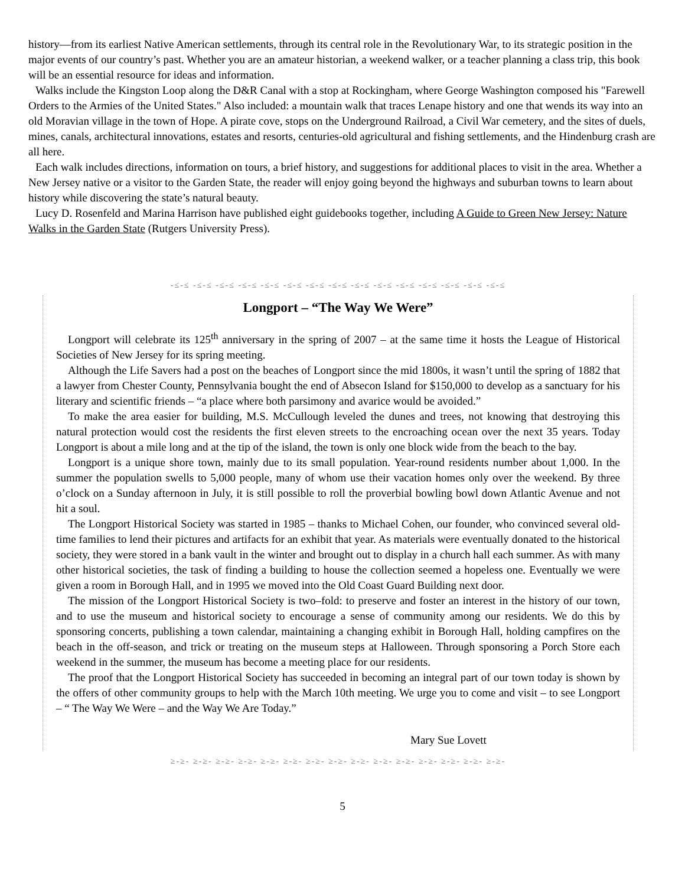history—from its earliest Native American settlements, through its central role in the Revolutionary War, to its strategic position in the major events of our country’s past. Whether you are an amateur historian, a weekend walker, or a teacher planning a class trip, this book will be an essential resource for ideas and information.
Walks include the Kingston Loop along the D&R Canal with a stop at Rockingham, where George Washington composed his "Farewell Orders to the Armies of the United States." Also included: a mountain walk that traces Lenape history and one that wends its way into an old Moravian village in the town of Hope. A pirate cove, stops on the Underground Railroad, a Civil War cemetery, and the sites of duels, mines, canals, architectural innovations, estates and resorts, centuries-old agricultural and fishing settlements, and the Hindenburg crash are all here.
Each walk includes directions, information on tours, a brief history, and suggestions for additional places to visit in the area. Whether a New Jersey native or a visitor to the Garden State, the reader will enjoy going beyond the highways and suburban towns to learn about history while discovering the state’s natural beauty.
Lucy D. Rosenfeld and Marina Harrison have published eight guidebooks together, including A Guide to Green New Jersey: Nature Walks in the Garden State (Rutgers University Press).
-≤-≤ -≤-≤ -≤-≤ -≤-≤ -≤-≤ -≤-≤ -≤-≤ -≤-≤ -≤-≤ -≤-≤ -≤-≤ -≤-≤ -≤-≤ -≤-≤ -≤-≤
Longport – “The Way We Were”
Longport will celebrate its 125<sup>th</sup> anniversary in the spring of 2007 – at the same time it hosts the League of Historical Societies of New Jersey for its spring meeting.
Although the Life Savers had a post on the beaches of Longport since the mid 1800s, it wasn’t until the spring of 1882 that a lawyer from Chester County, Pennsylvania bought the end of Absecon Island for $150,000 to develop as a sanctuary for his literary and scientific friends – “a place where both parsimony and avarice would be avoided.”
To make the area easier for building, M.S. McCullough leveled the dunes and trees, not knowing that destroying this natural protection would cost the residents the first eleven streets to the encroaching ocean over the next 35 years. Today Longport is about a mile long and at the tip of the island, the town is only one block wide from the beach to the bay.
Longport is a unique shore town, mainly due to its small population. Year-round residents number about 1,000. In the summer the population swells to 5,000 people, many of whom use their vacation homes only over the weekend. By three o’clock on a Sunday afternoon in July, it is still possible to roll the proverbial bowling bowl down Atlantic Avenue and not hit a soul.
The Longport Historical Society was started in 1985 – thanks to Michael Cohen, our founder, who convinced several old-time families to lend their pictures and artifacts for an exhibit that year. As materials were eventually donated to the historical society, they were stored in a bank vault in the winter and brought out to display in a church hall each summer. As with many other historical societies, the task of finding a building to house the collection seemed a hopeless one. Eventually we were given a room in Borough Hall, and in 1995 we moved into the Old Coast Guard Building next door.
The mission of the Longport Historical Society is two–fold: to preserve and foster an interest in the history of our town, and to use the museum and historical society to encourage a sense of community among our residents. We do this by sponsoring concerts, publishing a town calendar, maintaining a changing exhibit in Borough Hall, holding campfires on the beach in the off-season, and trick or treating on the museum steps at Halloween. Through sponsoring a Porch Store each weekend in the summer, the museum has become a meeting place for our residents.
The proof that the Longport Historical Society has succeeded in becoming an integral part of our town today is shown by the offers of other community groups to help with the March 10th meeting. We urge you to come and visit – to see Longport – “ The Way We Were – and the Way We Are Today.”
Mary Sue Lovett
≥-≥- ≥-≥- ≥-≥- ≥-≥- ≥-≥- ≥-≥- ≥-≥- ≥-≥- ≥-≥- ≥-≥- ≥-≥- ≥-≥- ≥-≥- ≥-≥- ≥-≥-
5